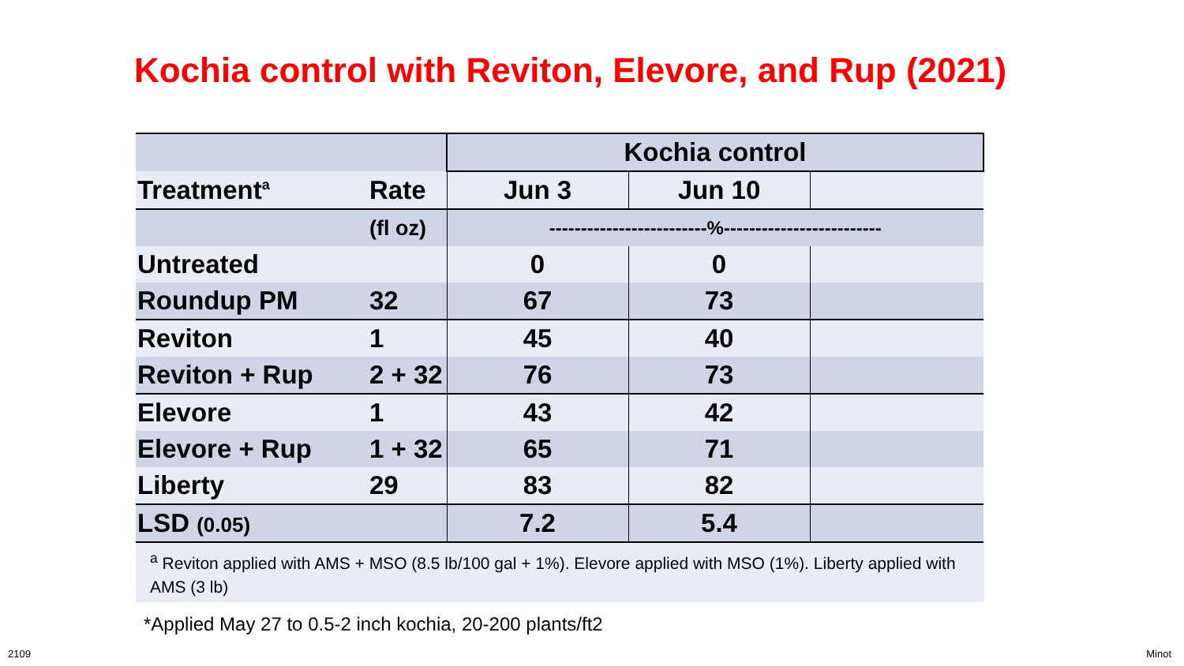Kochia control with Reviton, Elevore, and Rup (2021)
| | | Kochia control | | |
| Treatment<sup>a</sup> | Rate | Jun 3 | Jun 10 | |
| | (fl oz) | -------------------------%------------------------- | | |
| Untreated | | 0 | 0 | |
| Roundup PM | 32 | 67 | 73 | |
| Reviton | 1 | 45 | 40 | |
| Reviton + Rup | 2 + 32 | 76 | 73 | |
| Elevore | 1 | 43 | 42 | |
| Elevore + Rup | 1 + 32 | 65 | 71 | |
| Liberty | 29 | 83 | 82 | |
| LSD (0.05) | | 7.2 | 5.4 | |
<sup>a</sup> Reviton applied with AMS + MSO (8.5 lb/100 gal + 1%). Elevore applied with MSO (1%). Liberty applied with AMS (3 lb)
*Applied May 27 to 0.5-2 inch kochia, 20-200 plants/ft2
2109 Minot